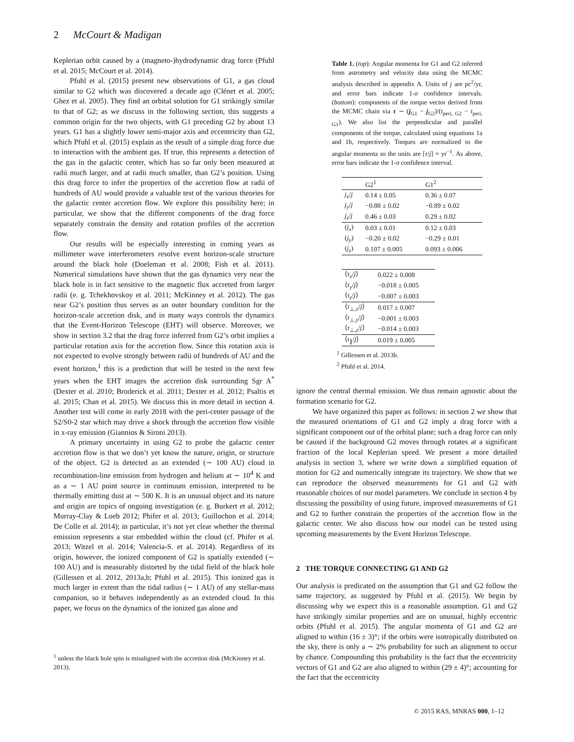2 McCourt & Madigan
Keplerian orbit caused by a (magneto-)hydrodynamic drag force (Pfuhl et al. 2015; McCourt et al. 2014).
Pfuhl et al. (2015) present new observations of G1, a gas cloud similar to G2 which was discovered a decade ago (Clénet et al. 2005; Ghez et al. 2005). They find an orbital solution for G1 strikingly similar to that of G2; as we discuss in the following section, this suggests a common origin for the two objects, with G1 preceding G2 by about 13 years. G1 has a slightly lower semi-major axis and eccentricity than G2, which Pfuhl et al. (2015) explain as the result of a simple drag force due to interaction with the ambient gas. If true, this represents a detection of the gas in the galactic center, which has so far only been measured at radii much larger, and at radii much smaller, than G2’s position. Using this drag force to infer the properties of the accretion flow at radii of hundreds of AU would provide a valuable test of the various theories for the galactic center accretion flow. We explore this possibility here; in particular, we show that the different components of the drag force separately constrain the density and rotation profiles of the accretion flow.
Our results will be especially interesting in coming years as millimeter wave interferometers resolve event horizon-scale structure around the black hole (Doeleman et al. 2008; Fish et al. 2011). Numerical simulations have shown that the gas dynamics very near the black hole is in fact sensitive to the magnetic flux accreted from larger radii (e. g. Tchekhovskoy et al. 2011; McKinney et al. 2012). The gas near G2’s position thus serves as an outer boundary condition for the horizon-scale accretion disk, and in many ways controls the dynamics that the Event-Horizon Telescope (EHT) will observe. Moreover, we show in section 3.2 that the drag force inferred from G2’s orbit implies a particular rotation axis for the accretion flow. Since this rotation axis is not expected to evolve strongly between radii of hundreds of AU and the event horizon,<sup>1</sup> this is a prediction that will be tested in the next few years when the EHT images the accretion disk surrounding Sgr A<sup>*</sup> (Dexter et al. 2010; Broderick et al. 2011; Dexter et al. 2012; Psaltis et al. 2015; Chan et al. 2015). We discuss this in more detail in section 4. Another test will come in early 2018 with the peri-center passage of the S2/S0-2 star which may drive a shock through the accretion flow visible in x-ray emission (Giannios & Sironi 2013).
A primary uncertainty in using G2 to probe the galactic center accretion flow is that we don’t yet know the nature, origin, or structure of the object. G2 is detected as an extended (∼ 100 AU) cloud in recombination-line emission from hydrogen and helium at ∼ 10<sup>4</sup> K and as a ∼ 1 AU point source in continuum emission, interpreted to be thermally emitting dust at ∼ 500 K. It is an unusual object and its nature and origin are topics of ongoing investigation (e. g. Burkert et al. 2012; Murray-Clay & Loeb 2012; Phifer et al. 2013; Guillochon et al. 2014; De Colle et al. 2014); in particular, it’s not yet clear whether the thermal emission represents a star embedded within the cloud (cf. Phifer et al. 2013; Witzel et al. 2014; Valencia-S. et al. 2014). Regardless of its origin, however, the ionized component of G2 is spatially extended (∼ 100 AU) and is measurably distorted by the tidal field of the black hole (Gillessen et al. 2012, 2013a,b; Pfuhl et al. 2015). This ionized gas is much larger in extent than the tidal radius (∼ 1 AU) of any stellar-mass companion, so it behaves independently as an extended cloud. In this paper, we focus on the dynamics of the ionized gas alone and
<sup>1</sup> unless the black hole spin is misaligned with the accretion disk (McKinney et al. 2013).
Table 1. (top): Angular momenta for G1 and G2 inferred from astrometry and velocity data using the MCMC analysis described in appendix A. Units of j are pc<sup>2</sup>/yr, and error bars indicate 1-σ confidence intervals. (bottom): components of the torque vector derived from the MCMC chain via τ ∼ (j<sub>G1</sub> − j<sub>G2</sub>)/(t<sub>peri, G2</sub> − t<sub>peri, G1</sub>). We also list the perpendicular and parallel components of the torque, calculated using equations 1a and 1b, respectively. Torques are normalized to the angular momenta so the units are [τ/j] = yr<sup>−1</sup>. As above, error bars indicate the 1-σ confidence interval.
| | G2<sup>1</sup> | G1<sup>2</sup> |
| --- | --- | --- |
| j<sub>x</sub> / j | 0.14 ± 0.05 | 0.36 ± 0.07 |
| j<sub>y</sub> / j | −0.88 ± 0.02 | −0.89 ± 0.02 |
| j<sub>z</sub> / j | 0.46 ± 0.03 | 0.29 ± 0.02 |
| ( j<sub>x</sub> ) | 0.03 ± 0.01 | 0.12 ± 0.03 |
| ( j<sub>y</sub> ) | −0.20 ± 0.02 | −0.29 ± 0.01 |
| ( j<sub>z</sub> ) | 0.107 ± 0.005 | 0.093 ± 0.006 |
| ⟨ τ<sub>x</sub> / j ⟩ | 0.022 ± 0.008 |
| ⟨ τ<sub>y</sub> / j ⟩ | −0.018 ± 0.005 |
| ⟨ τ<sub>z</sub> / j ⟩ | −0.007 ± 0.003 |
| ⟨ τ<sub>⊥,x</sub>/ j ⟩ | 0.017 ± 0.007 |
| ⟨ τ<sub>⊥,y</sub>/ j ⟩ | −0.001 ± 0.003 |
| ⟨ τ<sub>⊥,z</sub>/ j ⟩ | −0.014 ± 0.003 |
| ⟨ τ<sub>∥</sub>/ j ⟩ | 0.019 ± 0.005 |
<sup>1</sup> Gillessen et al. 2013b.
<sup>2</sup> Pfuhl et al. 2014.
ignore the central thermal emission. We thus remain agnostic about the formation scenario for G2.
We have organized this paper as follows: in section 2 we show that the measured orientations of G1 and G2 imply a drag force with a significant component out of the orbital plane; such a drag force can only be caused if the background G2 moves through rotates at a significant fraction of the local Keplerian speed. We present a more detailed analysis in section 3, where we write down a simplified equation of motion for G2 and numerically integrate its trajectory. We show that we can reproduce the observed measurements for G1 and G2 with reasonable choices of our model parameters. We conclude in section 4 by discussing the possibility of using future, improved measurements of G1 and G2 to further constrain the properties of the accretion flow in the galactic center. We also discuss how our model can be tested using upcoming measurements by the Event Horizon Telescope.
2 THE TORQUE CONNECTING G1 AND G2
Our analysis is predicated on the assumption that G1 and G2 follow the same trajectory, as suggested by Pfuhl et al. (2015). We begin by discussing why we expect this is a reasonable assumption. G1 and G2 have strikingly similar properties and are on unusual, highly eccentric orbits (Pfuhl et al. 2015). The angular momenta of G1 and G2 are aligned to within (16 ± 3)°; if the orbits were isotropically distributed on the sky, there is only a ∼ 2% probability for such an alignment to occur by chance. Compounding this probability is the fact that the eccentricity vectors of G1 and G2 are also aligned to within (29 ± 4)°; accounting for the fact that the eccentricity
© 2015 RAS, MNRAS 000, 1–12